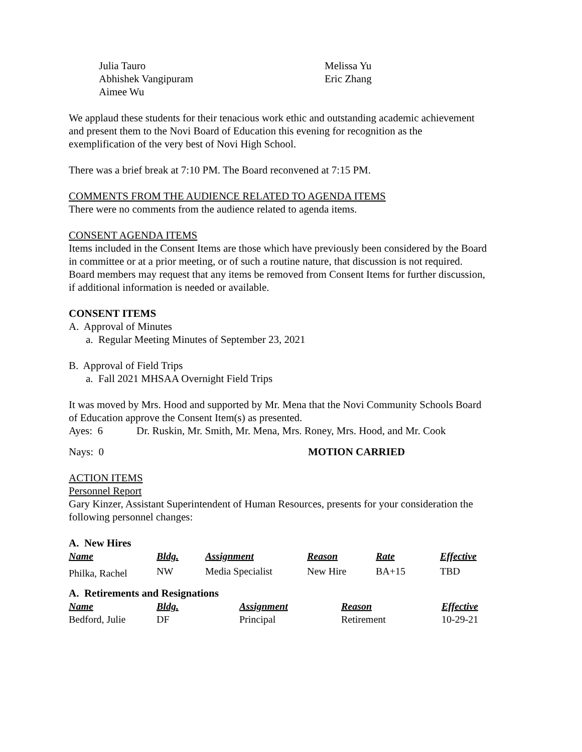Julia Tauro
Abhishek Vangipuram
Aimee Wu
Melissa Yu
Eric Zhang
We applaud these students for their tenacious work ethic and outstanding academic achievement and present them to the Novi Board of Education this evening for recognition as the exemplification of the very best of Novi High School.
There was a brief break at 7:10 PM. The Board reconvened at 7:15 PM.
COMMENTS FROM THE AUDIENCE RELATED TO AGENDA ITEMS
There were no comments from the audience related to agenda items.
CONSENT AGENDA ITEMS
Items included in the Consent Items are those which have previously been considered by the Board in committee or at a prior meeting, or of such a routine nature, that discussion is not required. Board members may request that any items be removed from Consent Items for further discussion, if additional information is needed or available.
CONSENT ITEMS
A. Approval of Minutes
a. Regular Meeting Minutes of September 23, 2021
B. Approval of Field Trips
a. Fall 2021 MHSAA Overnight Field Trips
It was moved by Mrs. Hood and supported by Mr. Mena that the Novi Community Schools Board of Education approve the Consent Item(s) as presented.
Ayes: 6 Dr. Ruskin, Mr. Smith, Mr. Mena, Mrs. Roney, Mrs. Hood, and Mr. Cook
Nays: 0 MOTION CARRIED
ACTION ITEMS
Personnel Report
Gary Kinzer, Assistant Superintendent of Human Resources, presents for your consideration the following personnel changes:
A. New Hires
| Name | Bldg. | Assignment | Reason | Rate | Effective |
| --- | --- | --- | --- | --- | --- |
| Philka, Rachel | NW | Media Specialist | New Hire | BA+15 | TBD |
A. Retirements and Resignations
| Name | Bldg. | Assignment | Reason | Effective |
| --- | --- | --- | --- | --- |
| Bedford, Julie | DF | Principal | Retirement | 10-29-21 |